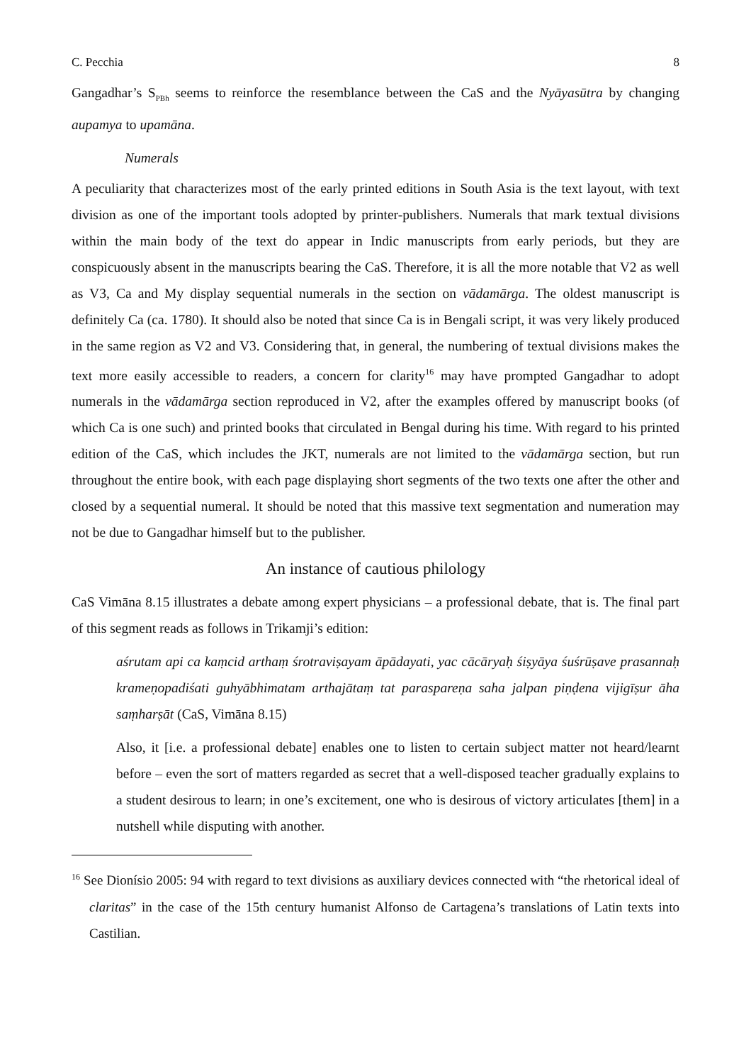C. Pecchia 8
Gangadhar’s S<sub>PBh</sub> seems to reinforce the resemblance between the CaS and the Nyāyasūtra by changing aupamya to upamāna.
Numerals
A peculiarity that characterizes most of the early printed editions in South Asia is the text layout, with text division as one of the important tools adopted by printer-publishers. Numerals that mark textual divisions within the main body of the text do appear in Indic manuscripts from early periods, but they are conspicuously absent in the manuscripts bearing the CaS. Therefore, it is all the more notable that V2 as well as V3, Ca and My display sequential numerals in the section on vādamārga. The oldest manuscript is definitely Ca (ca. 1780). It should also be noted that since Ca is in Bengali script, it was very likely produced in the same region as V2 and V3. Considering that, in general, the numbering of textual divisions makes the text more easily accessible to readers, a concern for clarity<sup>16</sup> may have prompted Gangadhar to adopt numerals in the vādamārga section reproduced in V2, after the examples offered by manuscript books (of which Ca is one such) and printed books that circulated in Bengal during his time. With regard to his printed edition of the CaS, which includes the JKT, numerals are not limited to the vādamārga section, but run throughout the entire book, with each page displaying short segments of the two texts one after the other and closed by a sequential numeral. It should be noted that this massive text segmentation and numeration may not be due to Gangadhar himself but to the publisher.
An instance of cautious philology
CaS Vimāna 8.15 illustrates a debate among expert physicians – a professional debate, that is. The final part of this segment reads as follows in Trikamji’s edition:
aśrutam api ca kaṃcid arthaṃ śrotraviṣayam āpādayati, yac cācāryaḥ śiṣyāya śuśrūṣave prasannaḥ krameṇopadiśati guhyābhimatam arthajātaṃ tat paraspareṇa saha jalpan piṇḍena vijigīṣur āha saṃharṣāt (CaS, Vimāna 8.15)
Also, it [i.e. a professional debate] enables one to listen to certain subject matter not heard/learnt before – even the sort of matters regarded as secret that a well-disposed teacher gradually explains to a student desirous to learn; in one’s excitement, one who is desirous of victory articulates [them] in a nutshell while disputing with another.
<sup>16</sup> See Dionísio 2005: 94 with regard to text divisions as auxiliary devices connected with “the rhetorical ideal of claritas” in the case of the 15th century humanist Alfonso de Cartagena’s translations of Latin texts into Castilian.